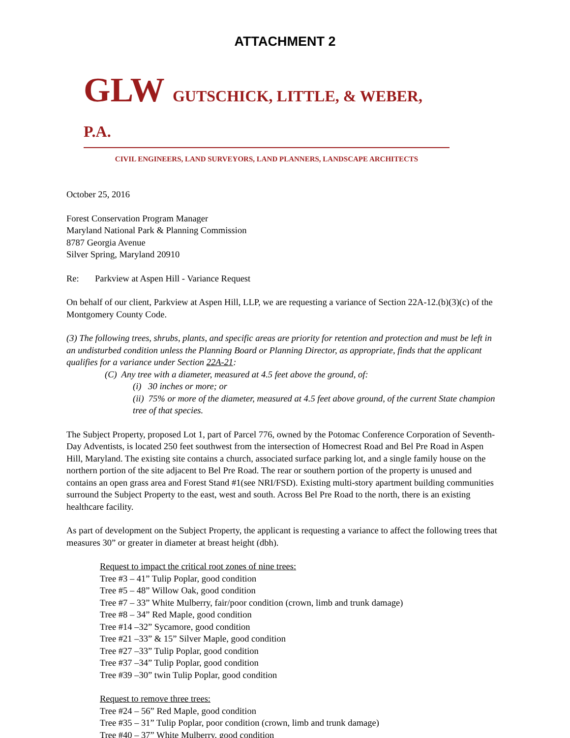ATTACHMENT 2
GLW GUTSCHICK, LITTLE, & WEBER, P.A.
CIVIL ENGINEERS, LAND SURVEYORS, LAND PLANNERS, LANDSCAPE ARCHITECTS
October 25, 2016
Forest Conservation Program Manager
Maryland National Park & Planning Commission
8787 Georgia Avenue
Silver Spring, Maryland 20910
Re: Parkview at Aspen Hill - Variance Request
On behalf of our client, Parkview at Aspen Hill, LLP, we are requesting a variance of Section 22A-12.(b)(3)(c) of the Montgomery County Code.
(3) The following trees, shrubs, plants, and specific areas are priority for retention and protection and must be left in an undisturbed condition unless the Planning Board or Planning Director, as appropriate, finds that the applicant qualifies for a variance under Section 22A-21:
(C) Any tree with a diameter, measured at 4.5 feet above the ground, of:
(i) 30 inches or more; or
(ii) 75% or more of the diameter, measured at 4.5 feet above ground, of the current State champion tree of that species.
The Subject Property, proposed Lot 1, part of Parcel 776, owned by the Potomac Conference Corporation of Seventh-Day Adventists, is located 250 feet southwest from the intersection of Homecrest Road and Bel Pre Road in Aspen Hill, Maryland. The existing site contains a church, associated surface parking lot, and a single family house on the northern portion of the site adjacent to Bel Pre Road. The rear or southern portion of the property is unused and contains an open grass area and Forest Stand #1(see NRI/FSD). Existing multi-story apartment building communities surround the Subject Property to the east, west and south. Across Bel Pre Road to the north, there is an existing healthcare facility.
As part of development on the Subject Property, the applicant is requesting a variance to affect the following trees that measures 30” or greater in diameter at breast height (dbh).
Request to impact the critical root zones of nine trees:
Tree #3 – 41” Tulip Poplar, good condition
Tree #5 – 48” Willow Oak, good condition
Tree #7 – 33” White Mulberry, fair/poor condition (crown, limb and trunk damage)
Tree #8 – 34” Red Maple, good condition
Tree #14 –32” Sycamore, good condition
Tree #21 –33” & 15” Silver Maple, good condition
Tree #27 –33” Tulip Poplar, good condition
Tree #37 –34” Tulip Poplar, good condition
Tree #39 –30” twin Tulip Poplar, good condition
Request to remove three trees:
Tree #24 – 56” Red Maple, good condition
Tree #35 – 31” Tulip Poplar, poor condition (crown, limb and trunk damage)
Tree #40 – 37” White Mulberry, good condition